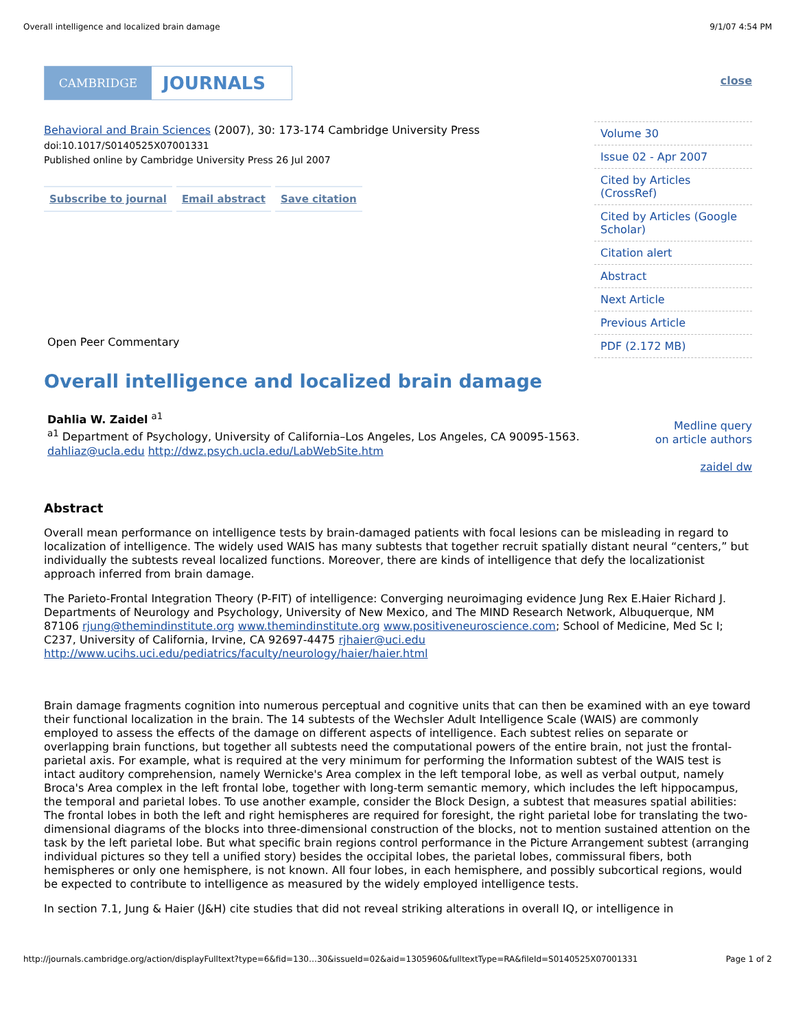Overall intelligence and localized brain damage 9/1/07 4:54 PM
CAMBRIDGE
JOURNALS
Behavioral and Brain Sciences (2007), 30: 173-174 Cambridge University Press
doi:10.1017/S0140525X07001331
Published online by Cambridge University Press 26 Jul 2007
Subscribe to journal Email abstract Save citation
Open Peer Commentary
close
Volume 30
Issue 02 - Apr 2007
Cited by Articles (CrossRef)
Cited by Articles (Google Scholar)
Citation alert
Abstract
Next Article
Previous Article
PDF (2.172 MB)
Overall intelligence and localized brain damage
Dahlia W. Zaidel <sup>a1</sup>
<sup>a1</sup> Department of Psychology, University of California–Los Angeles, Los Angeles, CA 90095-1563.
dahliaz@ucla.edu http://dwz.psych.ucla.edu/LabWebSite.htm
Medline query
on article authors
zaidel dw
Abstract
Overall mean performance on intelligence tests by brain-damaged patients with focal lesions can be misleading in regard to localization of intelligence. The widely used WAIS has many subtests that together recruit spatially distant neural “centers,” but individually the subtests reveal localized functions. Moreover, there are kinds of intelligence that defy the localizationist approach inferred from brain damage.
The Parieto-Frontal Integration Theory (P-FIT) of intelligence: Converging neuroimaging evidence Jung Rex E.Haier Richard J. Departments of Neurology and Psychology, University of New Mexico, and The MIND Research Network, Albuquerque, NM 87106 rjung@themindinstitute.org www.themindinstitute.org www.positiveneuroscience.com; School of Medicine, Med Sc I; C237, University of California, Irvine, CA 92697-4475 rjhaier@uci.edu http://www.ucihs.uci.edu/pediatrics/faculty/neurology/haier/haier.html
Brain damage fragments cognition into numerous perceptual and cognitive units that can then be examined with an eye toward their functional localization in the brain. The 14 subtests of the Wechsler Adult Intelligence Scale (WAIS) are commonly employed to assess the effects of the damage on different aspects of intelligence. Each subtest relies on separate or overlapping brain functions, but together all subtests need the computational powers of the entire brain, not just the frontal-parietal axis. For example, what is required at the very minimum for performing the Information subtest of the WAIS test is intact auditory comprehension, namely Wernicke's Area complex in the left temporal lobe, as well as verbal output, namely Broca's Area complex in the left frontal lobe, together with long-term semantic memory, which includes the left hippocampus, the temporal and parietal lobes. To use another example, consider the Block Design, a subtest that measures spatial abilities: The frontal lobes in both the left and right hemispheres are required for foresight, the right parietal lobe for translating the two-dimensional diagrams of the blocks into three-dimensional construction of the blocks, not to mention sustained attention on the task by the left parietal lobe. But what specific brain regions control performance in the Picture Arrangement subtest (arranging individual pictures so they tell a unified story) besides the occipital lobes, the parietal lobes, commissural fibers, both hemispheres or only one hemisphere, is not known. All four lobes, in each hemisphere, and possibly subcortical regions, would be expected to contribute to intelligence as measured by the widely employed intelligence tests.
In section 7.1, Jung & Haier (J&H) cite studies that did not reveal striking alterations in overall IQ, or intelligence in
http://journals.cambridge.org/action/displayFulltext?type=6&fid=130…30&issueId=02&aid=1305960&fulltextType=RA&fileId=S0140525X07001331 Page 1 of 2